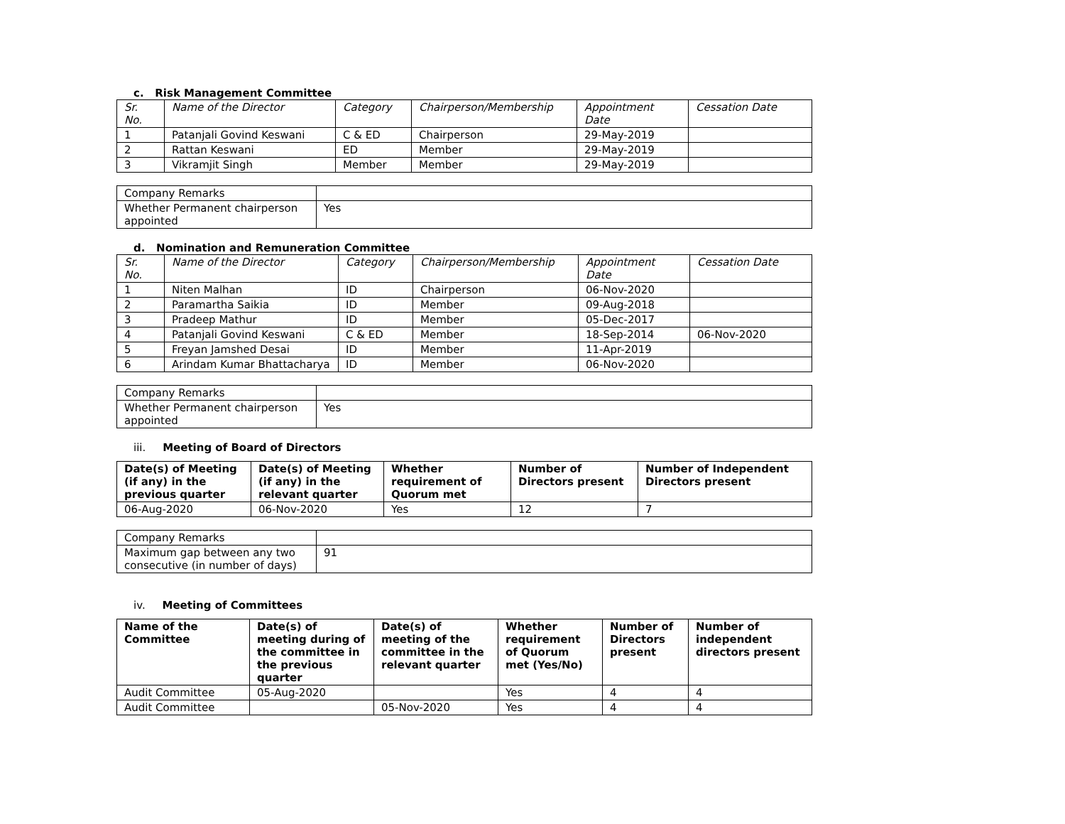c. Risk Management Committee
| Sr. No. | Name of the Director | Category | Chairperson/Membership | Appointment Date | Cessation Date |
| 1 | Patanjali Govind Keswani | C & ED | Chairperson | 29-May-2019 | |
| 2 | Rattan Keswani | ED | Member | 29-May-2019 | |
| 3 | Vikramjit Singh | Member | Member | 29-May-2019 | |
| Company Remarks | |
| Whether Permanent chairperson appointed | Yes |
d. Nomination and Remuneration Committee
| Sr. No. | Name of the Director | Category | Chairperson/Membership | Appointment Date | Cessation Date |
| 1 | Niten Malhan | ID | Chairperson | 06-Nov-2020 | |
| 2 | Paramartha Saikia | ID | Member | 09-Aug-2018 | |
| 3 | Pradeep Mathur | ID | Member | 05-Dec-2017 | |
| 4 | Patanjali Govind Keswani | C & ED | Member | 18-Sep-2014 | 06-Nov-2020 |
| 5 | Freyan Jamshed Desai | ID | Member | 11-Apr-2019 | |
| 6 | Arindam Kumar Bhattacharya | ID | Member | 06-Nov-2020 | |
| Company Remarks | |
| Whether Permanent chairperson appointed | Yes |
iii. Meeting of Board of Directors
| Date(s) of Meeting (if any) in the previous quarter | Date(s) of Meeting (if any) in the relevant quarter | Whether requirement of Quorum met | Number of Directors present | Number of Independent Directors present |
| --- | --- | --- | --- | --- |
| 06-Aug-2020 | 06-Nov-2020 | Yes | 12 | 7 |
| Company Remarks | |
| Maximum gap between any two consecutive (in number of days) | 91 |
iv. Meeting of Committees
| Name of the Committee | Date(s) of meeting during of the committee in the previous quarter | Date(s) of meeting of the committee in the relevant quarter | Whether requirement of Quorum met (Yes/No) | Number of Directors present | Number of independent directors present |
| --- | --- | --- | --- | --- | --- |
| Audit Committee | 05-Aug-2020 | | Yes | 4 | 4 |
| Audit Committee | | 05-Nov-2020 | Yes | 4 | 4 |